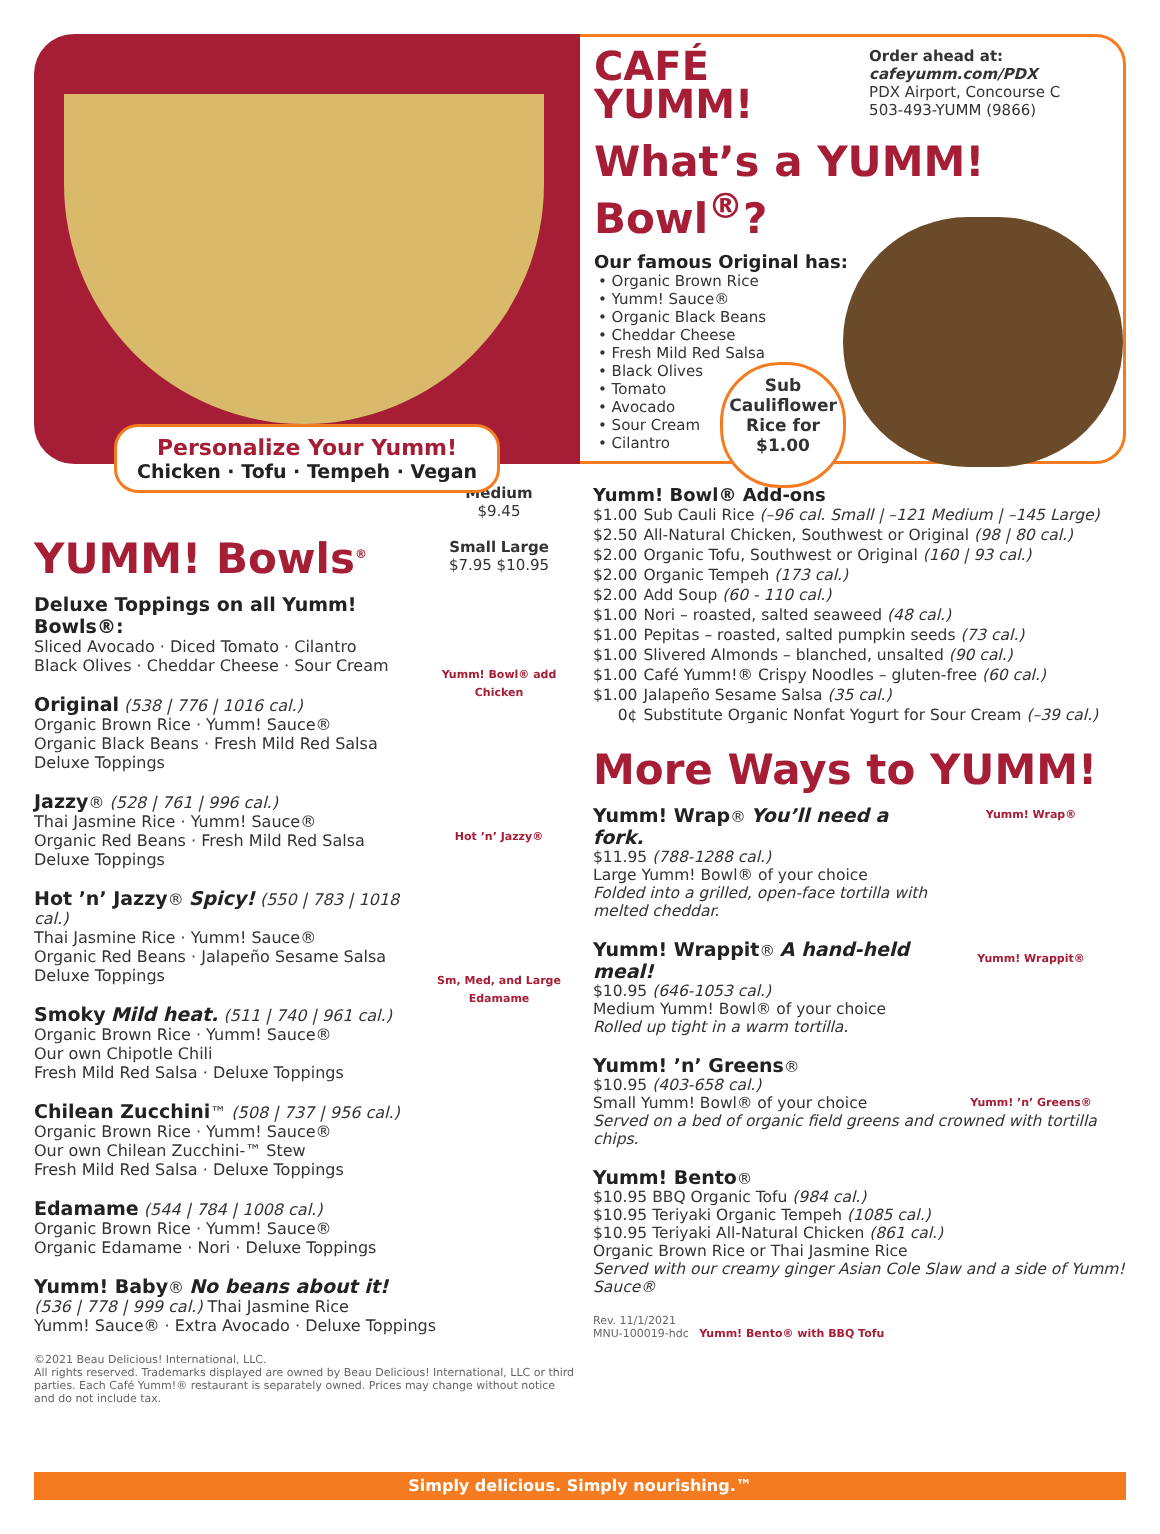Personalize Your Yumm!
Chicken · Tofu · Tempeh · Vegan
CAFÉ
YUMM!
Order ahead at:
cafeyumm.com/PDX
PDX Airport, Concourse C
503-493-YUMM (9866)
What’s a YUMM! Bowl<sup>®</sup>?
Our famous Original has:
• Organic Brown Rice
• Yumm! Sauce®
• Organic Black Beans
• Cheddar Cheese
• Fresh Mild Red Salsa
• Black Olives
• Tomato
• Avocado
• Sour Cream
• Cilantro
Sub
Cauliflower
Rice for
$1.00
Medium
$9.45
Small Large
$7.95 $10.95
Yumm! Bowl® add Chicken
Hot ’n’ Jazzy®
Sm, Med, and Large Edamame
YUMM! Bowls<sup>®</sup>
Deluxe Toppings on all Yumm! Bowls®:
Sliced Avocado · Diced Tomato · Cilantro
Black Olives · Cheddar Cheese · Sour Cream
Original (538 | 776 | 1016 cal.)
Organic Brown Rice · Yumm! Sauce®
Organic Black Beans · Fresh Mild Red Salsa
Deluxe Toppings
Jazzy® (528 | 761 | 996 cal.)
Thai Jasmine Rice · Yumm! Sauce®
Organic Red Beans · Fresh Mild Red Salsa
Deluxe Toppings
Hot ’n’ Jazzy® Spicy! (550 | 783 | 1018 cal.)
Thai Jasmine Rice · Yumm! Sauce®
Organic Red Beans · Jalapeño Sesame Salsa
Deluxe Toppings
Smoky Mild heat. (511 | 740 | 961 cal.)
Organic Brown Rice · Yumm! Sauce®
Our own Chipotle Chili
Fresh Mild Red Salsa · Deluxe Toppings
Chilean Zucchini™ (508 | 737 | 956 cal.)
Organic Brown Rice · Yumm! Sauce®
Our own Chilean Zucchini-™ Stew
Fresh Mild Red Salsa · Deluxe Toppings
Edamame (544 | 784 | 1008 cal.)
Organic Brown Rice · Yumm! Sauce®
Organic Edamame · Nori · Deluxe Toppings
Yumm! Baby® No beans about it!
(536 | 778 | 999 cal.) Thai Jasmine Rice
Yumm! Sauce® · Extra Avocado · Deluxe Toppings
©2021 Beau Delicious! International, LLC.
All rights reserved. Trademarks displayed are owned by Beau Delicious! International, LLC or third parties. Each Café Yumm!® restaurant is separately owned. Prices may change without notice and do not include tax.
Yumm! Bowl® Add-ons
| $1.00 | Sub Cauli Rice (–96 cal. Small / –121 Medium / –145 Large) |
| $2.50 | All-Natural Chicken, Southwest or Original (98 / 80 cal.) |
| $2.00 | Organic Tofu, Southwest or Original (160 / 93 cal.) |
| $2.00 | Organic Tempeh (173 cal.) |
| $2.00 | Add Soup (60 - 110 cal.) |
| $1.00 | Nori – roasted, salted seaweed (48 cal.) |
| $1.00 | Pepitas – roasted, salted pumpkin seeds (73 cal.) |
| $1.00 | Slivered Almonds – blanched, unsalted (90 cal.) |
| $1.00 | Café Yumm!® Crispy Noodles – gluten-free (60 cal.) |
| $1.00 | Jalapeño Sesame Salsa (35 cal.) |
| 0¢ | Substitute Organic Nonfat Yogurt for Sour Cream (–39 cal.) |
More Ways to YUMM!
Yumm! Wrap®
Yumm! Wrappit®
Yumm! ’n’ Greens®
Yumm! Wrap® You’ll need a fork.
$11.95 (788-1288 cal.)
Large Yumm! Bowl® of your choice
Folded into a grilled, open-face tortilla with melted cheddar.
Yumm! Wrappit® A hand-held meal!
$10.95 (646-1053 cal.)
Medium Yumm! Bowl® of your choice
Rolled up tight in a warm tortilla.
Yumm! ’n’ Greens®
$10.95 (403-658 cal.)
Small Yumm! Bowl® of your choice
Served on a bed of organic field greens and crowned with tortilla chips.
Yumm! Bento®
$10.95 BBQ Organic Tofu (984 cal.)
$10.95 Teriyaki Organic Tempeh (1085 cal.)
$10.95 Teriyaki All-Natural Chicken (861 cal.)
Organic Brown Rice or Thai Jasmine Rice
Served with our creamy ginger Asian Cole Slaw and a side of Yumm! Sauce®
Rev. 11/1/2021
MNU-100019-hdc Yumm! Bento® with BBQ Tofu
Simply delicious. Simply nourishing.™